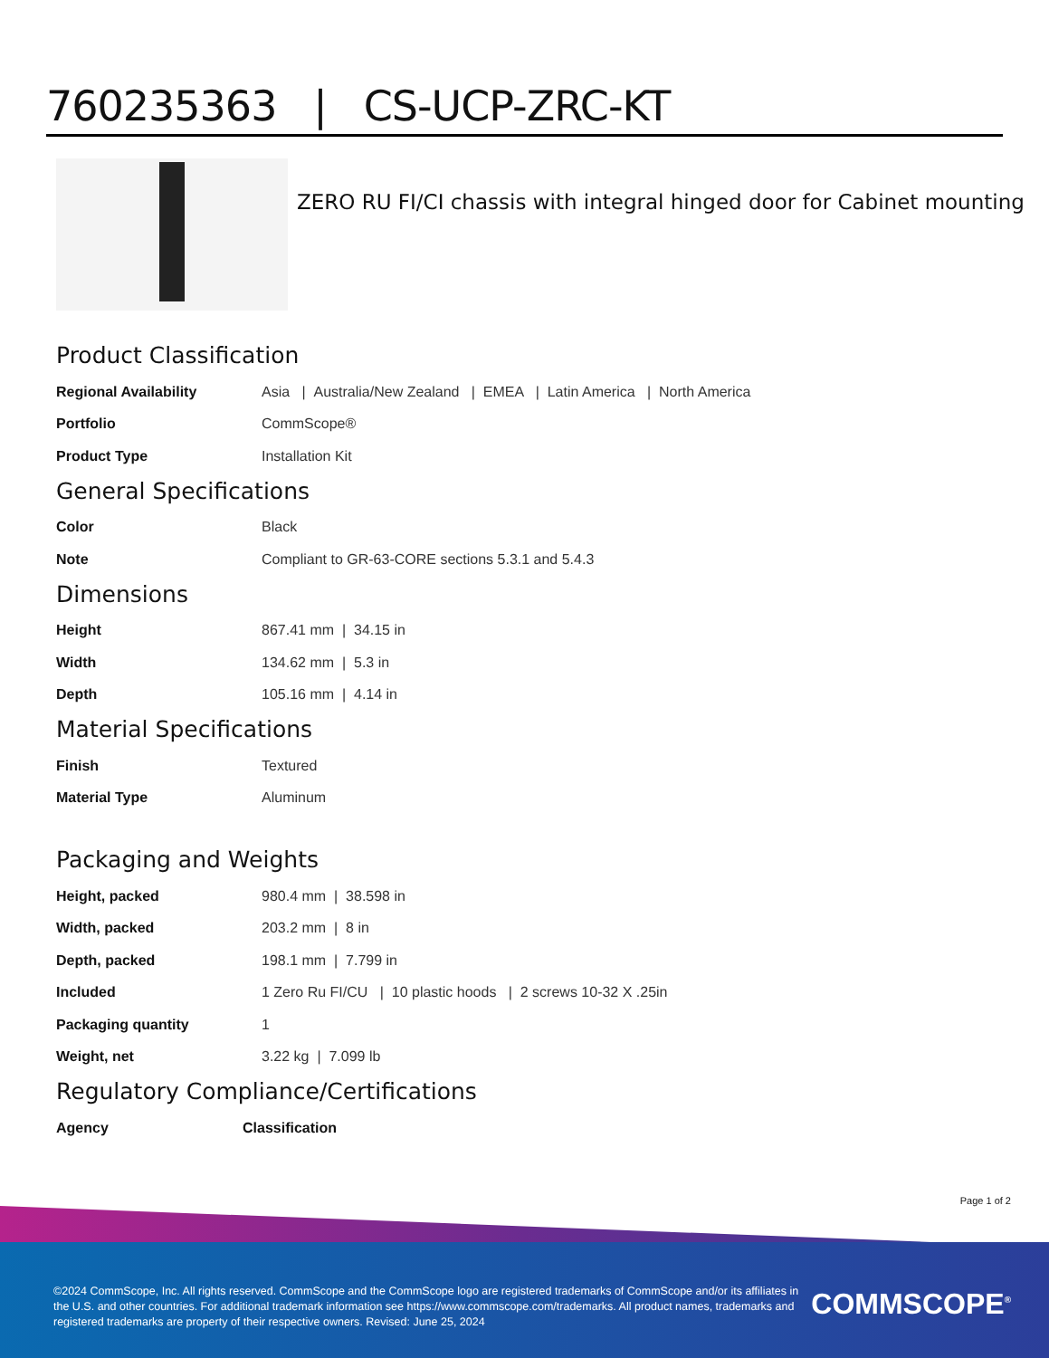760235363 | CS-UCP-ZRC-KT
ZERO RU FI/CI chassis with integral hinged door for Cabinet mounting
Product Classification
| Regional Availability | Asia / Australia/New Zealand / EMEA / Latin America / North America |
| Portfolio | CommScope® |
| Product Type | Installation Kit |
General Specifications
| Color | Black |
| Note | Compliant to GR-63-CORE sections 5.3.1 and 5.4.3 |
Dimensions
| Height | 867.41 mm / 34.15 in |
| Width | 134.62 mm / 5.3 in |
| Depth | 105.16 mm / 4.14 in |
Material Specifications
| Finish | Textured |
| Material Type | Aluminum |
Packaging and Weights
| Height, packed | 980.4 mm / 38.598 in |
| Width, packed | 203.2 mm / 8 in |
| Depth, packed | 198.1 mm / 7.799 in |
| Included | 1 Zero Ru FI/CU / 10 plastic hoods / 2 screws 10-32 X .25in |
| Packaging quantity | 1 |
| Weight, net | 3.22 kg / 7.099 lb |
Regulatory Compliance/Certifications
| Agency | Classification |
| --- | --- |
Page 1 of 2
©2024 CommScope, Inc. All rights reserved. CommScope and the CommScope logo are registered trademarks of CommScope and/or its affiliates in the U.S. and other countries. For additional trademark information see https://www.commscope.com/trademarks. All product names, trademarks and registered trademarks are property of their respective owners. Revised: June 25, 2024
COMMSCOPE<sup>®</sup>